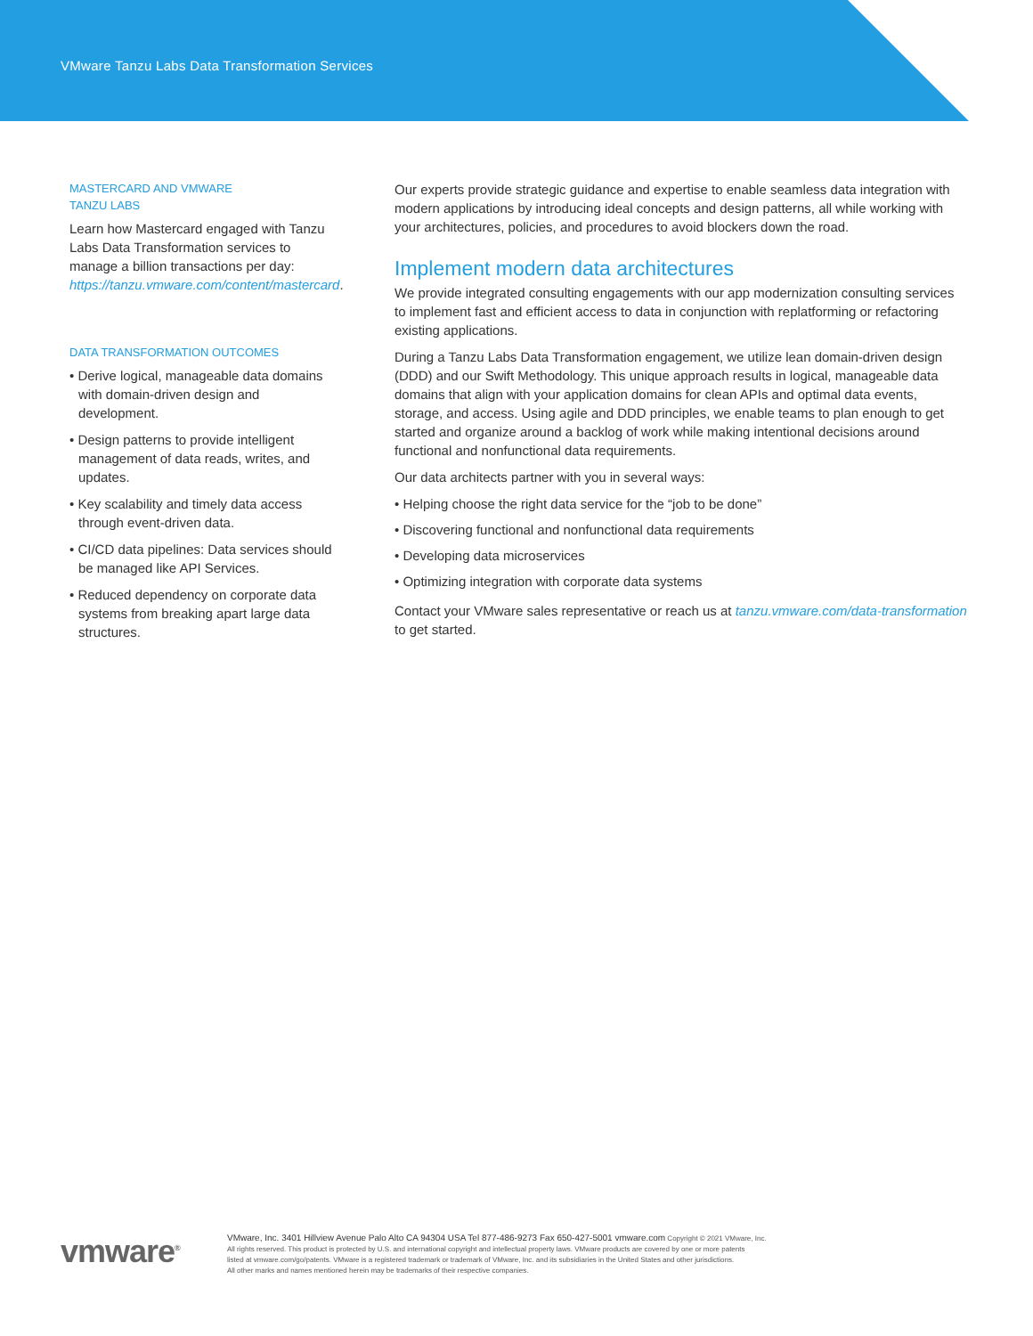VMware Tanzu Labs Data Transformation Services
MASTERCARD AND VMWARE
TANZU LABS
Learn how Mastercard engaged with Tanzu Labs Data Transformation services to manage a billion transactions per day: https://tanzu.vmware.com/content/mastercard.
DATA TRANSFORMATION OUTCOMES
• Derive logical, manageable data domains with domain-driven design and development.
• Design patterns to provide intelligent management of data reads, writes, and updates.
• Key scalability and timely data access through event-driven data.
• CI/CD data pipelines: Data services should be managed like API Services.
• Reduced dependency on corporate data systems from breaking apart large data structures.
Our experts provide strategic guidance and expertise to enable seamless data integration with modern applications by introducing ideal concepts and design patterns, all while working with your architectures, policies, and procedures to avoid blockers down the road.
Implement modern data architectures
We provide integrated consulting engagements with our app modernization consulting services to implement fast and efficient access to data in conjunction with replatforming or refactoring existing applications.
During a Tanzu Labs Data Transformation engagement, we utilize lean domain-driven design (DDD) and our Swift Methodology. This unique approach results in logical, manageable data domains that align with your application domains for clean APIs and optimal data events, storage, and access. Using agile and DDD principles, we enable teams to plan enough to get started and organize around a backlog of work while making intentional decisions around functional and nonfunctional data requirements.
Our data architects partner with you in several ways:
• Helping choose the right data service for the “job to be done”
• Discovering functional and nonfunctional data requirements
• Developing data microservices
• Optimizing integration with corporate data systems
Contact your VMware sales representative or reach us at tanzu.vmware.com/data-transformation to get started.
vmware<sup>®</sup>
VMware, Inc. 3401 Hillview Avenue Palo Alto CA 94304 USA Tel 877-486-9273 Fax 650-427-5001 vmware.com Copyright © 2021 VMware, Inc.
All rights reserved. This product is protected by U.S. and international copyright and intellectual property laws. VMware products are covered by one or more patents
listed at vmware.com/go/patents. VMware is a registered trademark or trademark of VMware, Inc. and its subsidiaries in the United States and other jurisdictions.
All other marks and names mentioned herein may be trademarks of their respective companies.